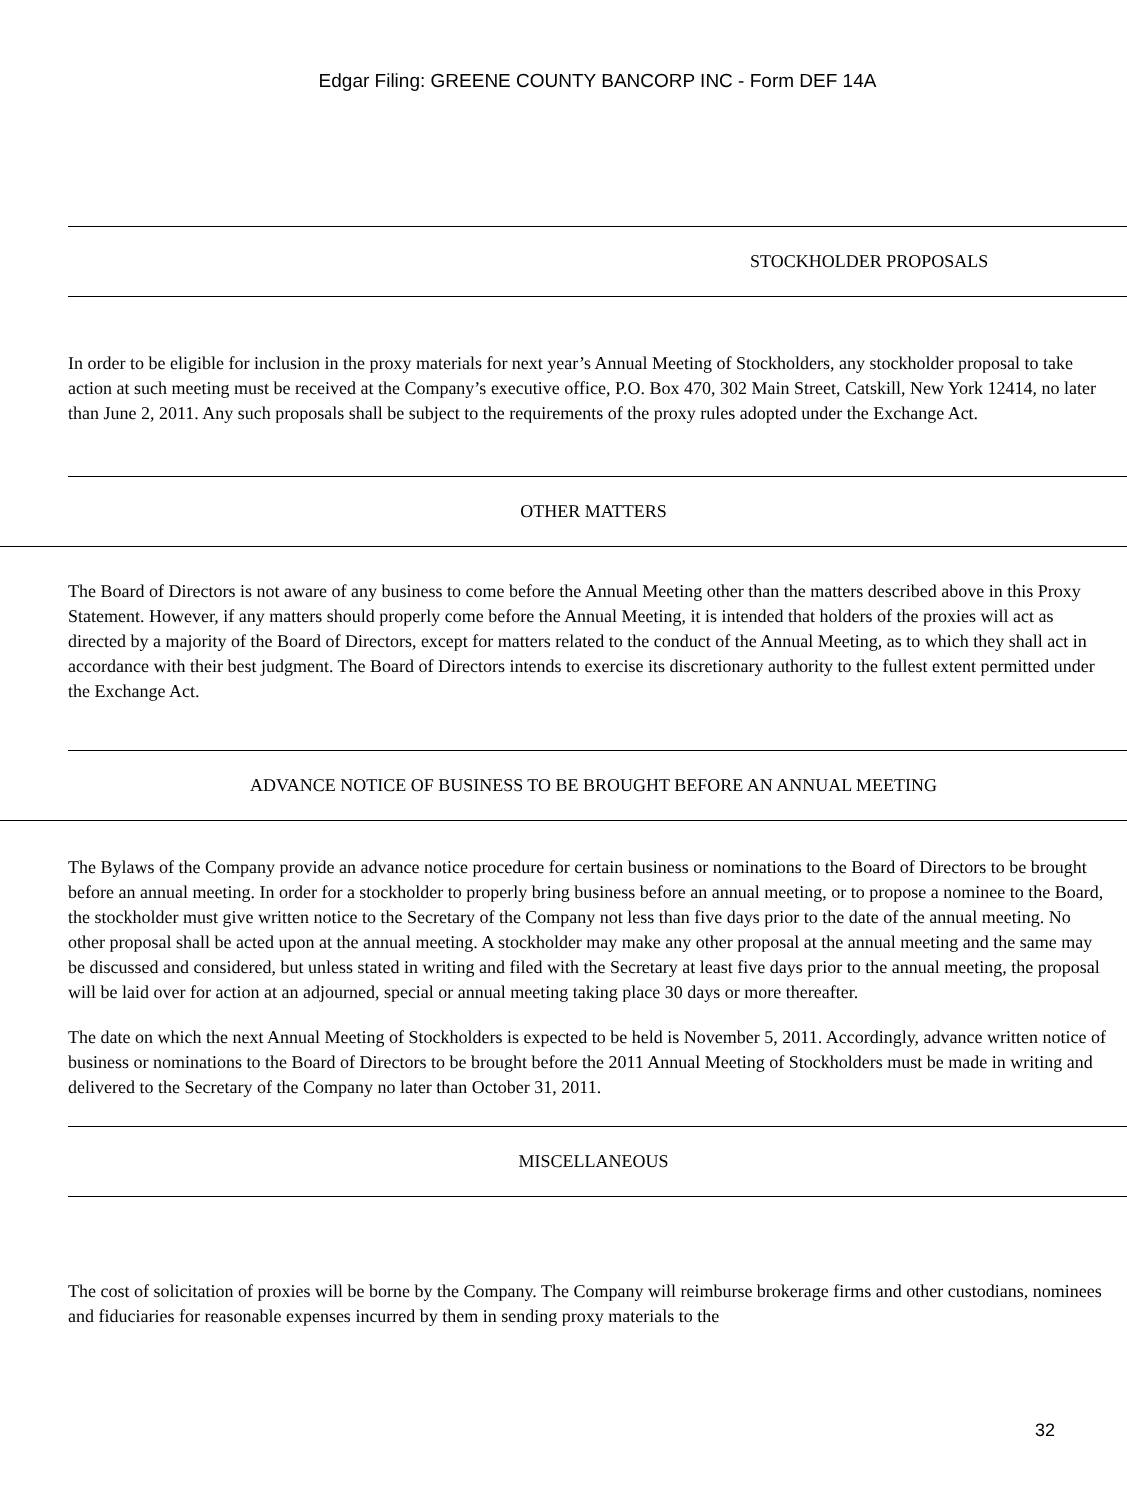Edgar Filing: GREENE COUNTY BANCORP INC - Form DEF 14A
STOCKHOLDER PROPOSALS
In order to be eligible for inclusion in the proxy materials for next year’s Annual Meeting of Stockholders, any stockholder proposal to take action at such meeting must be received at the Company’s executive office, P.O. Box 470, 302 Main Street, Catskill, New York 12414, no later than June 2, 2011. Any such proposals shall be subject to the requirements of the proxy rules adopted under the Exchange Act.
OTHER MATTERS
The Board of Directors is not aware of any business to come before the Annual Meeting other than the matters described above in this Proxy Statement. However, if any matters should properly come before the Annual Meeting, it is intended that holders of the proxies will act as directed by a majority of the Board of Directors, except for matters related to the conduct of the Annual Meeting, as to which they shall act in accordance with their best judgment. The Board of Directors intends to exercise its discretionary authority to the fullest extent permitted under the Exchange Act.
ADVANCE NOTICE OF BUSINESS TO BE BROUGHT BEFORE AN ANNUAL MEETING
The Bylaws of the Company provide an advance notice procedure for certain business or nominations to the Board of Directors to be brought before an annual meeting. In order for a stockholder to properly bring business before an annual meeting, or to propose a nominee to the Board, the stockholder must give written notice to the Secretary of the Company not less than five days prior to the date of the annual meeting. No other proposal shall be acted upon at the annual meeting. A stockholder may make any other proposal at the annual meeting and the same may be discussed and considered, but unless stated in writing and filed with the Secretary at least five days prior to the annual meeting, the proposal will be laid over for action at an adjourned, special or annual meeting taking place 30 days or more thereafter.
The date on which the next Annual Meeting of Stockholders is expected to be held is November 5, 2011. Accordingly, advance written notice of business or nominations to the Board of Directors to be brought before the 2011 Annual Meeting of Stockholders must be made in writing and delivered to the Secretary of the Company no later than October 31, 2011.
MISCELLANEOUS
The cost of solicitation of proxies will be borne by the Company. The Company will reimburse brokerage firms and other custodians, nominees and fiduciaries for reasonable expenses incurred by them in sending proxy materials to the
32